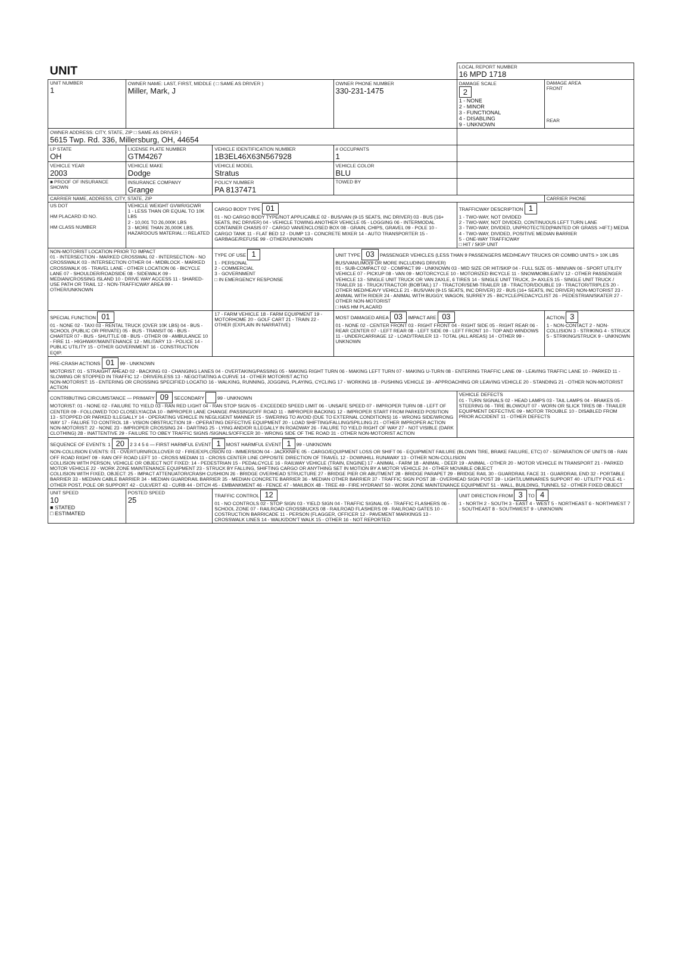| UNIT | | | | | LOCAL REPORT NUMBER 16 MPD 1718 | |
| UNIT NUMBER 1 | OWNER NAME: LAST, FIRST, MIDDLE ( □ SAME AS DRIVER ) Miller, Mark, J | | | OWNER PHONE NUMBER 330-231-1475 | DAMAGE SCALE 2 1 - NONE 2 - MINOR 3 - FUNCTIONAL 4 - DISABLING 9 - UNKNOWN | DAMAGE AREA FRONT REAR |
| OWNER ADDRESS: CITY, STATE, ZIP □ SAME AS DRIVER ) 5615 Twp. Rd. 336, Millersburg, OH, 44654 | | | | | | |
| LP STATE OH | LICENSE PLATE NUMBER GTM4267 | VEHICLE IDENTIFICATION NUMBER 1B3EL46X63N567928 | | # OCCUPANTS 1 | | |
| VEHICLE YEAR 2003 | VEHICLE MAKE Dodge | VEHICLE MODEL Stratus | | VEHICLE COLOR BLU | | |
| ■ PROOF OF INSURANCE SHOWN | INSURANCE COMPANY Grange | POLICY NUMBER PA 8137471 | TOWED BY | | | |
| CARRIER NAME, ADDRESS, CITY, STATE, ZIP | | | | | | CARRIER PHONE |
| US DOT HM PLACARD ID NO. HM CLASS NUMBER | VEHICLE WEIGHT GVWR/GCWR 1 - LESS THAN OR EQUAL TO 10K LBS 2 - 10,001 TO 26,000K LBS 3 - MORE THAN 26,000K LBS. HAZARDOUS MATERIAL □ RELATED | CARGO BODY TYPE 01 01 - NO CARGO BODY TYPE/NOT APPLICABLE 02 - BUS/VAN (9-15 SEATS, INC DRIVER) 03 - BUS (16+ SEATS, INC DRIVER) 04 - VEHICLE TOWING ANOTHER VEHICLE 05 - LOGGING 06 - INTERMODAL CONTAINER CHASIS 07 - CARGO VAN/ENCLOSED BOX 08 - GRAIN, CHIPS, GRAVEL 09 - POLE 10 - CARGO TANK 11 - FLAT BED 12 - DUMP 13 - CONCRETE MIXER 14 - AUTO TRANSPORTER 15 - GARBAGE/REFUSE 99 - OTHER/UNKNOWN | | | TRAFFICWAY DESCRIPTION 1 1 - TWO-WAY, NOT DIVIDED 2 - TWO-WAY, NOT DIVIDED, CONTINUOUS LEFT TURN LANE 3 - TWO-WAY, DIVIDED, UNPROTECTED(PAINTED OR GRASS >4FT.) MEDIA 4 - TWO-WAY, DIVIDED, POSITIVE MEDIAN BARRIER 5 - ONE-WAY TRAFFICWAY □ HIT / SKIP UNIT | |
| NON-MOTORIST LOCATION PRIOR TO IMPACT 01 - INTERSECTION - MARKED CROSSWAL 02 - INTERSECTION - NO CROSSWALK 03 - INTERSECTION OTHER 04 - MIDBLOCK - MARKED CROSSWALK 05 - TRAVEL LANE - OTHER LOCATION 06 - BICYCLE LANE 07 - SHOULDER/ROADSIDE 08 - SIDEWALK 09 - MEDIAN/CROSSING ISLAND 10 - DRIVE WAY ACCESS 11 - SHARED-USE PATH OR TRAIL 12 - NON-TRAFFICWAY AREA 99 - OTHER/UNKNOWN | | TYPE OF USE 1 1 - PERSONAL 2 - COMMERCIAL 3 - GOVERNMENT □ IN EMERGENCY RESPONSE | UNIT TYPE 03 PASSENGER VEHICLES (LESS THAN 9 PASSENGERS MED/HEAVY TRUCKS OR COMBO UNITS > 10K LBS BUS/VAN/LIMO(9 OR MORE INCLUDING DRIVER) 01 - SUB-COMPACT 02 - COMPACT 99 - UNKNOWN 03 - MID SIZE OR HIT/SKIP 04 - FULL SIZE 05 - MINIVAN 06 - SPORT UTILITY VEHICLE 07 - PICKUP 08 - VAN 09 - MOTORCYCLE 10 - MOTORIZED BICYCLE 11 - SNOWMOBILE/ATV 12 - OTHER PASSENGER VEHICLE 13 - SINGLE UNIT TRUCK OR VAN 2AXLE, 6 TIRES 14 - SINGLE UNIT TRUCK, 3+ AXLES 15 - SINGLE UNIT TRUCK / TRAILER 16 - TRUCK/TRACTOR (BOBTAIL) 17 - TRACTOR/SEMI-TRAILER 18 - TRACTOR/DOUBLE 19 - TRACTOR/TRIPLES 20 - OTHER MED/HEAVY VEHICLE 21 - BUS/VAN (9-15 SEATS, INC DRIVER) 22 - BUS (16+ SEATS, INC DRIVER) NON-MOTORIST 23 - ANIMAL WITH RIDER 24 - ANIMAL WITH BUGGY, WAGON, SURREY 25 - BICYCLE/PEDACYCLIST 26 - PEDESTRIAN/SKATER 27 - OTHER NON-MOTORIST □ HAS HM PLACARD | | | |
| SPECIAL FUNCTION 01 01 - NONE 02 - TAXI 03 - RENTAL TRUCK (OVER 10K LBS) 04 - BUS - SCHOOL (PUBLIC OR PRIVATE) 05 - BUS - TRANSIT 06 - BUS - CHARTER 07 - BUS - SHUTTLE 08 - BUS - OTHER 09 - AMBULANCE 10 - FIRE 11 - HIGHWAY/MAINTENANCE 12 - MILITARY 13 - POLICE 14 - PUBLIC UTILITY 15 - OTHER GOVERNMENT 16 - CONSTRUCTION EQIP. | | 17 - FARM VEHICLE 18 - FARM EQUIPMENT 19 - MOTORHOME 20 - GOLF CART 21 - TRAIN 22 - OTHER (EXPLAIN IN NARRATIVE) | | MOST DAMAGED AREA 03 IMPACT ARE 03 01 - NONE 02 - CENTER FRONT 03 - RIGHT FRONT 04 - RIGHT SIDE 05 - RIGHT REAR 06 - REAR CENTER 07 - LEFT REAR 08 - LEFT SIDE 09 - LEFT FRONT 10 - TOP AND WINDOWS 11 - UNDERCARRIAGE 12 - LOAD/TRAILER 13 - TOTAL (ALL AREAS) 14 - OTHER 99 - UNKNOWN | | ACTION 3 1 - NON-CONTACT 2 - NON-COLLISION 3 - STRIKING 4 - STRUCK 5 - STRIKING/STRUCK 9 - UNKNOWN |
| PRE-CRASH ACTIONS 01 99 - UNKNOWN MOTORIST: 01 - STRAIGHT AHEAD 02 - BACKING 03 - CHANGING LANES 04 - OVERTAKING/PASSING 05 - MAKING RIGHT TURN 06 - MAKING LEFT TURN 07 - MAKING U-TURN 08 - ENTERING TRAFFIC LANE 09 - LEAVING TRAFFIC LANE 10 - PARKED 11 - SLOWING OR STOPPED IN TRAFFIC 12 - DRIVERLESS 13 - NEGOTIATING A CURVE 14 - OTHER MOTORIST ACTIO NON-MOTORIST: 15 - ENTERING OR CROSSING SPECIFIED LOCATIO 16 - WALKING, RUNNING, JOGGING, PLAYING, CYCLING 17 - WORKING 18 - PUSHING VEHICLE 19 - APPROACHING OR LEAVING VEHICLE 20 - STANDING 21 - OTHER NON-MOTORIST ACTION | | | | | | |
| CONTRIBUTING CIRCUMSTANCE — PRIMARY 09 SECONDARY 99 - UNKNOWN MOTORIST: 01 - NONE 02 - FAILURE TO YIELD 03 - RAN RED LIGHT 04 - RAN STOP SIGN 05 - EXCEEDED SPEED LIMIT 06 - UNSAFE SPEED 07 - IMPROPER TURN 08 - LEFT OF CENTER 09 - FOLLOWED TOO CLOSELY/ACDA 10 - IMPROPER LANE CHANGE /PASSING/OFF ROAD 11 - IMPROPER BACKING 12 - IMPROPER START FROM PARKED POSITION 13 - STOPPED OR PARKED ILLEGALLY 14 - OPERATING VEHICLE IN NEGLIGENT MANNER 15 - SWERING TO AVOID (DUE TO EXTERNAL CONDITIONS) 16 - WRONG SIDE/WRONG WAY 17 - FALURE TO CONTROL 18 - VISION OBSTRUCTION 19 - OPERATING DEFECTIVE EQUIPMENT 20 - LOAD SHIFTING/FALLING/SPILLING 21 - OTHER IMPROPER ACTION NON-MOTORIST: 22 - NONE 23 - IMPROPER CROSSING 24 - DARTING 25 - LYING AND/OR ILLEGALLY IN ROADWAY 26 - FALURE TO YIELD RIGHT OF WAY 27 - NOT VISIBLE (DARK CLOTHING) 28 - INATTENTIVE 29 - FAILURE TO OBEY TRAFFIC SIGNS /SIGNALS/OFFICER 30 - WRONG SIDE OF THE ROAD 31 - OTHER NON-MOTORIST ACTION | | | | | VEHICLE DEFECTS 01 - TURN SIGNALS 02 - HEAD LAMPS 03 - TAIL LAMPS 04 - BRAKES 05 - STEERING 06 - TIRE BLOWOUT 07 - WORN OR SLICK TIRES 08 - TRAILER EQUIPMENT DEFECTIVE 09 - MOTOR TROUBLE 10 - DISABLED FROM PRIOR ACCIDENT 11 - OTHER DEFECTS | |
| SEQUENCE OF EVENTS: 1 20 2 3 4 5 6 — FIRST HARMFUL EVENT 1 MOST HARMFUL EVENT 1 99 - UNKNOWN NON-COLLISION EVENTS: 01 - OVERTURN/ROLLOVER 02 - FIRE/EXPLOSION 03 - IMMERSION 04 - JACKKNIFE 05 - CARGO/EQUIPMENT LOSS OR SHIFT 06 - EQUIPMENT FAILURE (BLOWN TIRE, BRAKE FAILURE, ETC) 07 - SEPARATION OF UNITS 08 - RAN OFF ROAD RIGHT 09 - RAN OFF ROAD LEFT 10 - CROSS MEDIAN 11 - CROSS CENTER LINE OPPOSITE DIRECTION OF TRAVEL 12 - DOWNHILL RUNAWAY 13 - OTHER NON-COLLISION COLLISION WITH PERSON, VEHICLE OR OBJECT NOT FIXED: 14 - PEDESTRIAN 15 - PEDALCYCLE 16 - RAILWAY VEHICLE (TRAIN, ENGINE) 17 - ANIMAL - FARM 18 - ANIMAL - DEER 19 - ANIMAL - OTHER 20 - MOTOR VEHICLE IN TRANSPORT 21 - PARKED MOTOR VEHICLE 22 - WORK ZONE MAINTENANCE EQUIPMENT 23 - STRUCK BY FALLING, SHIFTING CARGO OR ANYTHING SET IN MOTION BY A MOTOR VEHICLE 24 - OTHER MOVABLE OBJECT COLLISION WITH FIXED, OBJECT: 25 - IMPACT ATTENUATOR/CRASH CUSHION 26 - BRIDGE OVERHEAD STRUCTURE 27 - BRIDGE PIER OR ABUTMENT 28 - BRIDGE PARAPET 29 - BRIDGE RAIL 30 - GUARDRAIL FACE 31 - GUARDRAIL END 32 - PORTABLE BARRIER 33 - MEDIAN CABLE BARRIER 34 - MEDIAN GUARDRAIL BARRIER 35 - MEDIAN CONCRETE BARRIER 36 - MEDIAN OTHER BARRIER 37 - TRAFFIC SIGN POST 38 - OVERHEAD SIGN POST 39 - LIGHT/LUMINARIES SUPPORT 40 - UTILITY POLE 41 - OTHER POST, POLE OR SUPPORT 42 - CULVERT 43 - CURB 44 - DITCH 45 - EMBANKMENT 46 - FENCE 47 - MAILBOX 48 - TREE 49 - FIRE HYDRANT 50 - WORK ZONE MAINTENANCE EQUIPMENT 51 - WALL, BUILDING, TUNNEL 52 - OTHER FIXED OBJECT | | | | | | |
| UNIT SPEED 10 ■ STATED □ ESTIMATED | POSTED SPEED 25 | TRAFFIC CONTROL 12 01 - NO CONTROLS 02 - STOP SIGN 03 - YIELD SIGN 04 - TRAFFIC SIGNAL 05 - TRAFFIC FLASHERS 06 - SCHOOL ZONE 07 - RAILROAD CROSSBUCKS 08 - RAILROAD FLASHERS 09 - RAILROAD GATES 10 - COSTRUCTION BARRICADE 11 - PERSON (FLAGGER, OFFICER 12 - PAVEMENT MARKINGS 13 - CROSSWALK LINES 14 - WALK/DON'T WALK 15 - OTHER 16 - NOT REPORTED | | | UNIT DIRECTION FROM 3 TO 4 1 - NORTH 2 - SOUTH 3 - EAST 4 - WEST 5 - NORTHEAST 6 - NORTHWEST 7 - SOUTHEAST 8 - SOUTHWEST 9 - UNKNOWN | |